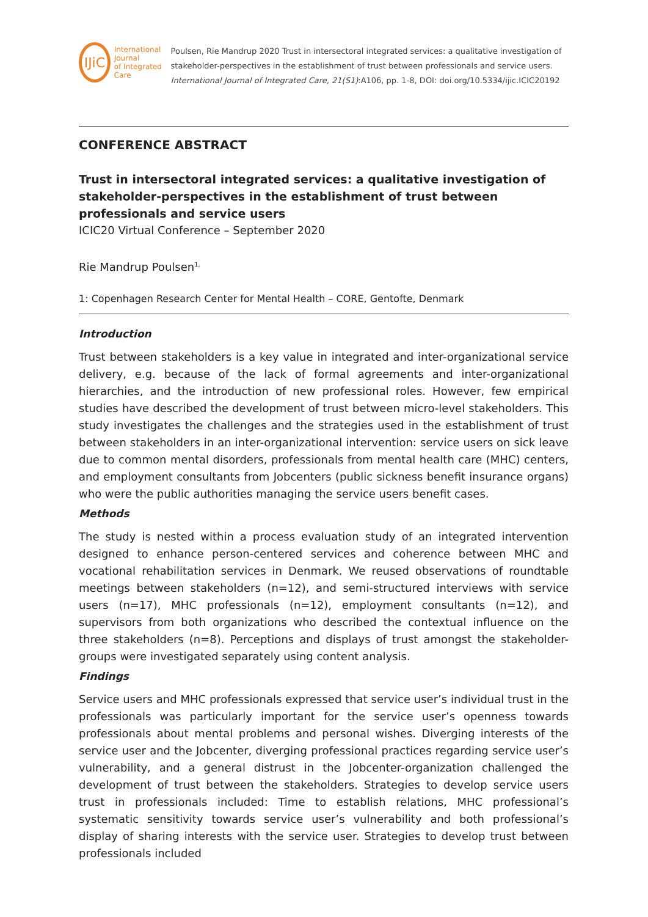IJiC
International Journal
of Integrated Care
Poulsen, Rie Mandrup 2020 Trust in intersectoral integrated services: a qualitative investigation of stakeholder-perspectives in the establishment of trust between professionals and service users. International Journal of Integrated Care, 21(S1):A106, pp. 1-8, DOI: doi.org/10.5334/ijic.ICIC20192
CONFERENCE ABSTRACT
Trust in intersectoral integrated services: a qualitative investigation of stakeholder-perspectives in the establishment of trust between professionals and service users
ICIC20 Virtual Conference – September 2020
Rie Mandrup Poulsen<sup>1,</sup>
1: Copenhagen Research Center for Mental Health – CORE, Gentofte, Denmark
Introduction
Trust between stakeholders is a key value in integrated and inter-organizational service delivery, e.g. because of the lack of formal agreements and inter-organizational hierarchies, and the introduction of new professional roles. However, few empirical studies have described the development of trust between micro-level stakeholders. This study investigates the challenges and the strategies used in the establishment of trust between stakeholders in an inter-organizational intervention: service users on sick leave due to common mental disorders, professionals from mental health care (MHC) centers, and employment consultants from Jobcenters (public sickness benefit insurance organs) who were the public authorities managing the service users benefit cases.
Methods
The study is nested within a process evaluation study of an integrated intervention designed to enhance person-centered services and coherence between MHC and vocational rehabilitation services in Denmark. We reused observations of roundtable meetings between stakeholders (n=12), and semi-structured interviews with service users (n=17), MHC professionals (n=12), employment consultants (n=12), and supervisors from both organizations who described the contextual influence on the three stakeholders (n=8). Perceptions and displays of trust amongst the stakeholder-groups were investigated separately using content analysis.
Findings
Service users and MHC professionals expressed that service user’s individual trust in the professionals was particularly important for the service user’s openness towards professionals about mental problems and personal wishes. Diverging interests of the service user and the Jobcenter, diverging professional practices regarding service user’s vulnerability, and a general distrust in the Jobcenter-organization challenged the development of trust between the stakeholders. Strategies to develop service users trust in professionals included: Time to establish relations, MHC professional’s systematic sensitivity towards service user’s vulnerability and both professional’s display of sharing interests with the service user. Strategies to develop trust between professionals included